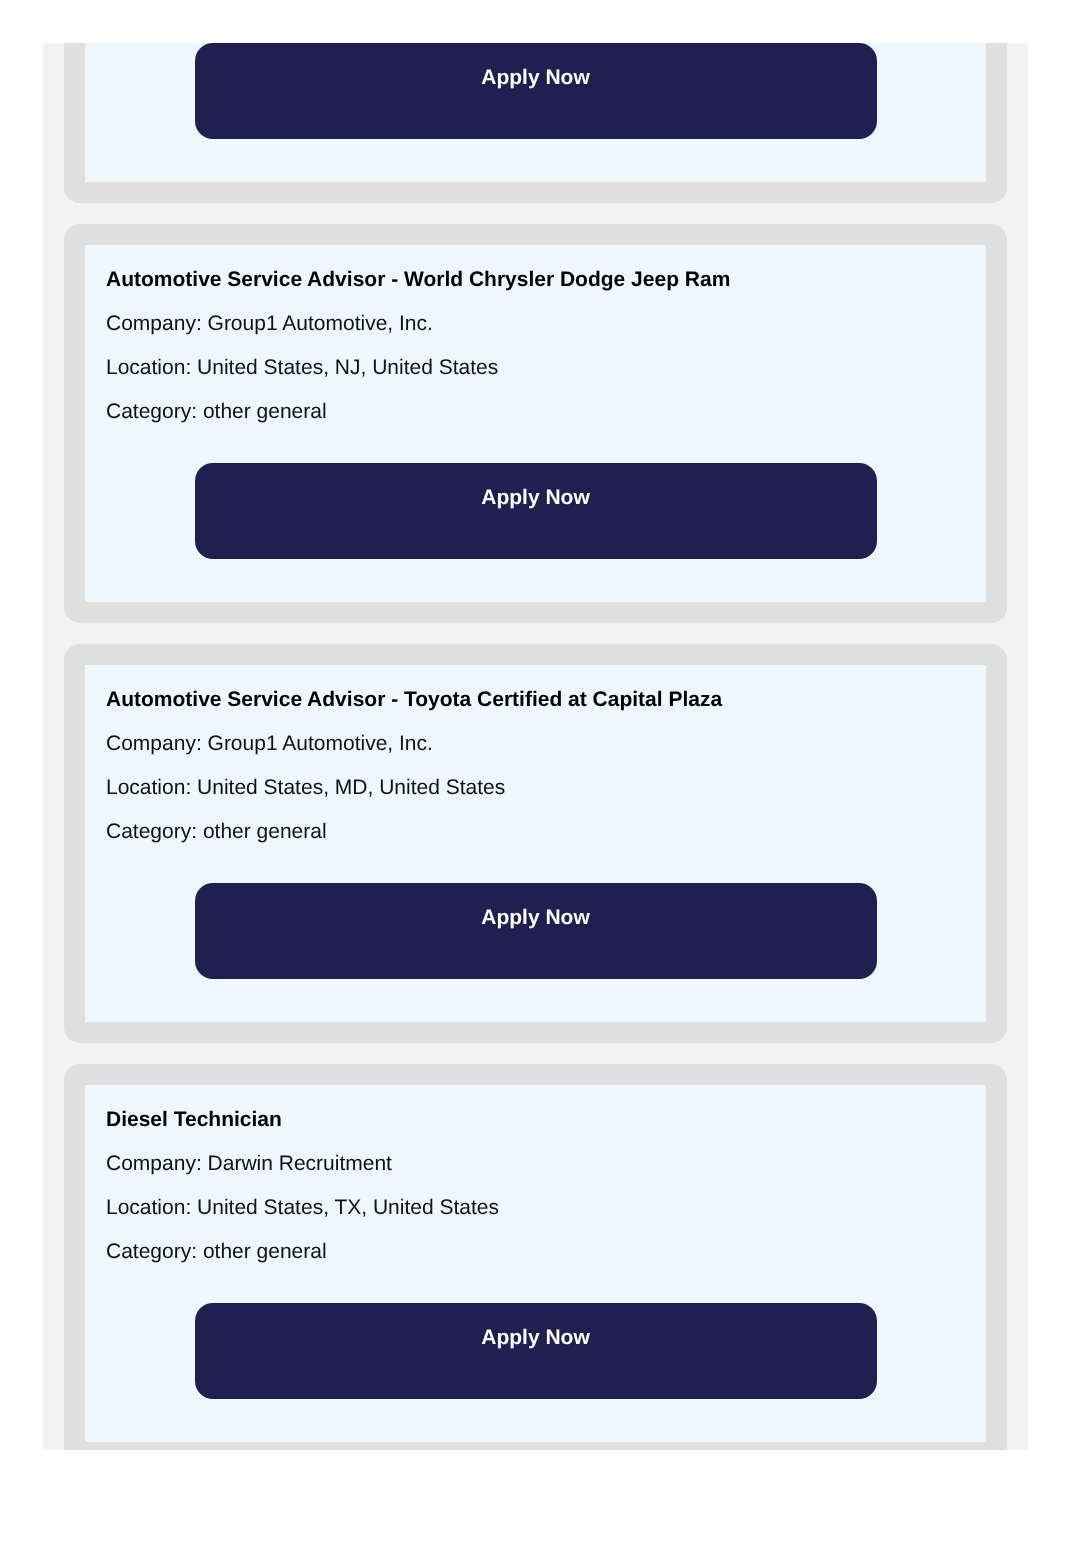Apply Now
Automotive Service Advisor - World Chrysler Dodge Jeep Ram
Company: Group1 Automotive, Inc.
Location: United States, NJ, United States
Category: other general
Apply Now
Automotive Service Advisor - Toyota Certified at Capital Plaza
Company: Group1 Automotive, Inc.
Location: United States, MD, United States
Category: other general
Apply Now
Diesel Technician
Company: Darwin Recruitment
Location: United States, TX, United States
Category: other general
Apply Now